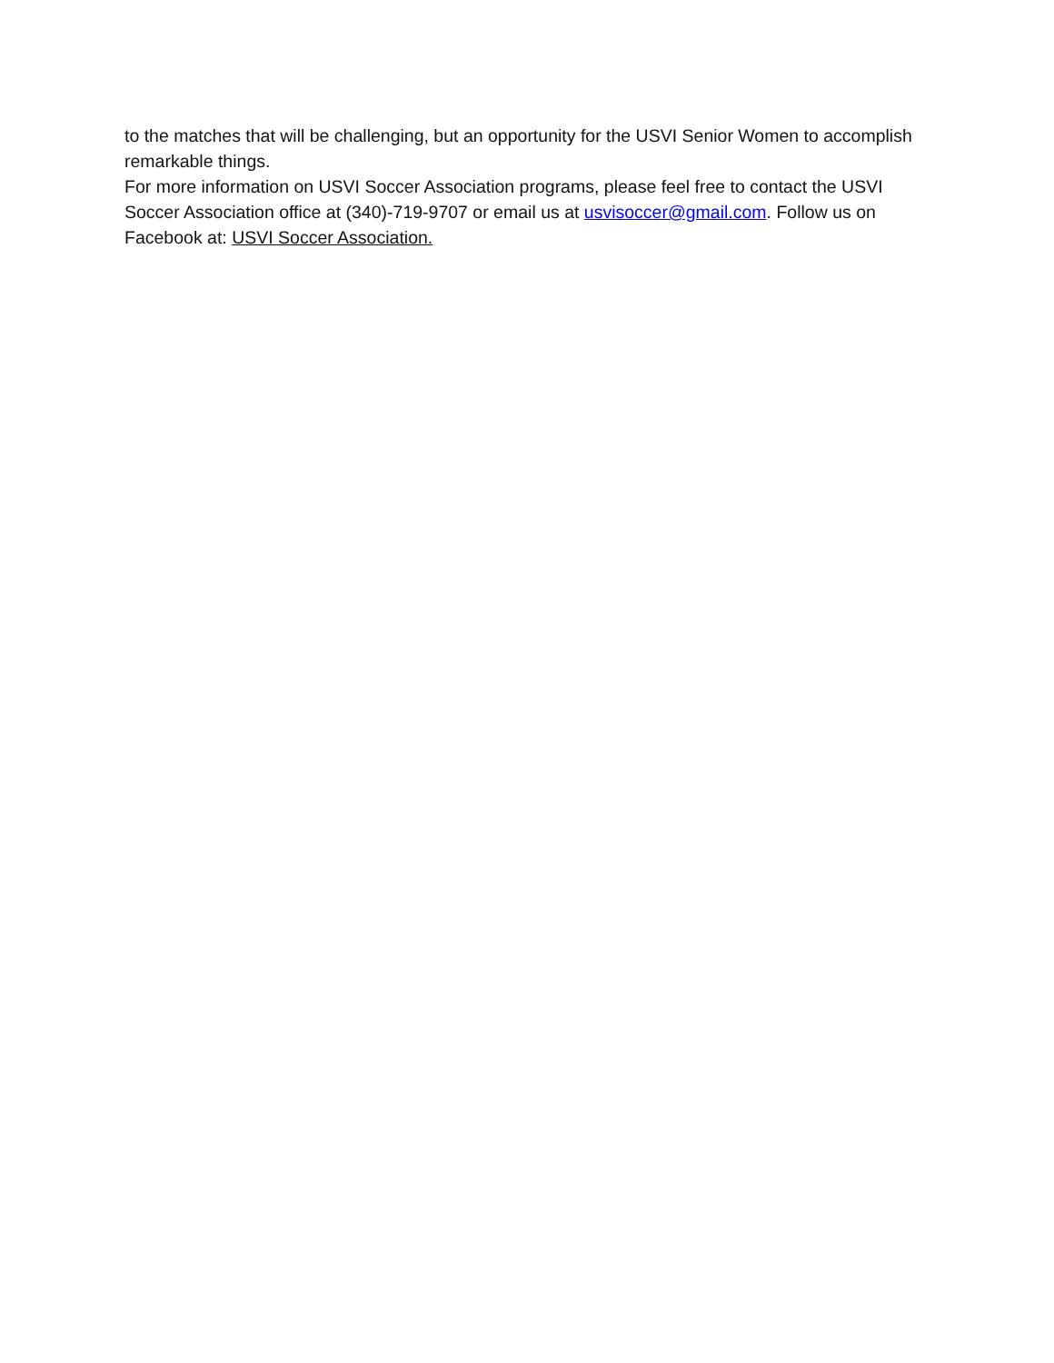to the matches that will be challenging, but an opportunity for the USVI Senior Women to accomplish remarkable things.
For more information on USVI Soccer Association programs, please feel free to contact the USVI Soccer Association office at (340)-719-9707 or email us at usvisoccer@gmail.com. Follow us on Facebook at: USVI Soccer Association.